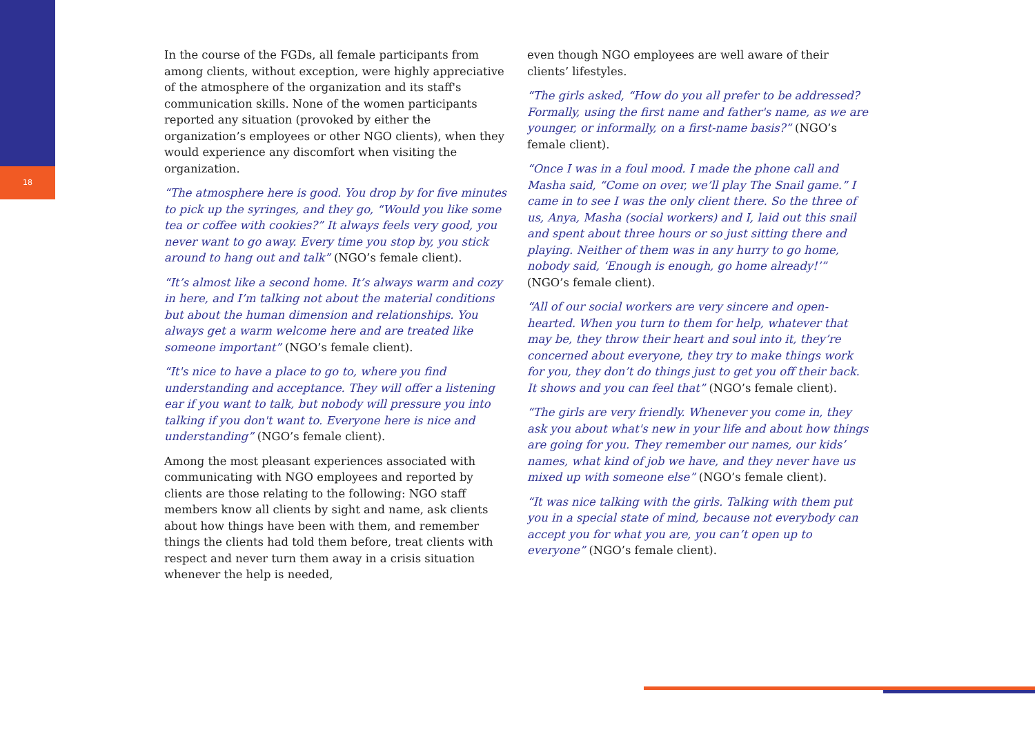18
In the course of the FGDs, all female participants from among clients, without exception, were highly appreciative of the atmosphere of the organization and its staff's communication skills. None of the women participants reported any situation (provoked by either the organization’s employees or other NGO clients), when they would experience any discomfort when visiting the organization.
“The atmosphere here is good. You drop by for five minutes to pick up the syringes, and they go, “Would you like some tea or coffee with cookies?” It always feels very good, you never want to go away. Every time you stop by, you stick around to hang out and talk” (NGO’s female client).
“It’s almost like a second home. It’s always warm and cozy in here, and I’m talking not about the material conditions but about the human dimension and relationships. You always get a warm welcome here and are treated like someone important” (NGO’s female client).
“It's nice to have a place to go to, where you find understanding and acceptance. They will offer a listening ear if you want to talk, but nobody will pressure you into talking if you don't want to. Everyone here is nice and understanding” (NGO’s female client).
Among the most pleasant experiences associated with communicating with NGO employees and reported by clients are those relating to the following: NGO staff members know all clients by sight and name, ask clients about how things have been with them, and remember things the clients had told them before, treat clients with respect and never turn them away in a crisis situation whenever the help is needed,
even though NGO employees are well aware of their clients’ lifestyles.
“The girls asked, “How do you all prefer to be addressed? Formally, using the first name and father's name, as we are younger, or informally, on a first-name basis?” (NGO’s female client).
“Once I was in a foul mood. I made the phone call and Masha said, “Come on over, we’ll play The Snail game.” I came in to see I was the only client there. So the three of us, Anya, Masha (social workers) and I, laid out this snail and spent about three hours or so just sitting there and playing. Neither of them was in any hurry to go home, nobody said, ‘Enough is enough, go home already!’” (NGO’s female client).
“All of our social workers are very sincere and open-hearted. When you turn to them for help, whatever that may be, they throw their heart and soul into it, they’re concerned about everyone, they try to make things work for you, they don’t do things just to get you off their back. It shows and you can feel that” (NGO’s female client).
“The girls are very friendly. Whenever you come in, they ask you about what's new in your life and about how things are going for you. They remember our names, our kids’ names, what kind of job we have, and they never have us mixed up with someone else” (NGO’s female client).
“It was nice talking with the girls. Talking with them put you in a special state of mind, because not everybody can accept you for what you are, you can’t open up to everyone” (NGO’s female client).